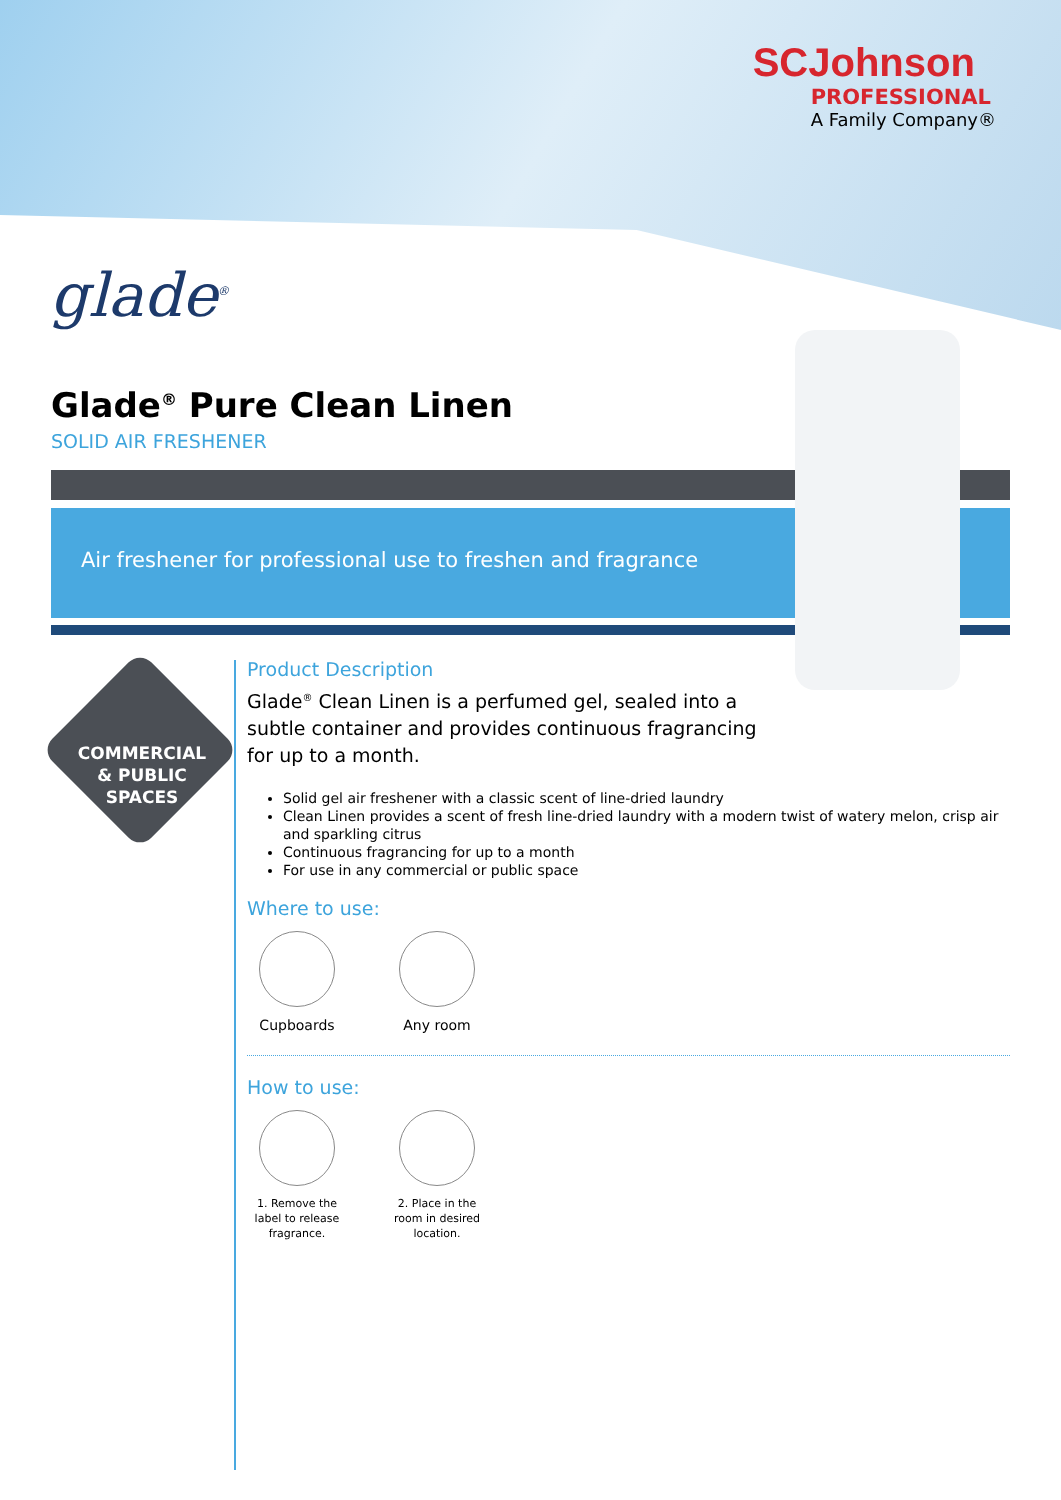SCJohnson
PROFESSIONAL
A Family Company®
glade<sup>®</sup>
Glade<sup>®</sup> Pure Clean Linen
SOLID AIR FRESHENER
Air freshener for professional use to freshen and fragrance
COMMERCIAL
& PUBLIC
SPACES
Product Description
Glade<sup>®</sup> Clean Linen is a perfumed gel, sealed into a subtle container and provides continuous fragrancing for up to a month.
Solid gel air freshener with a classic scent of line-dried laundry
Clean Linen provides a scent of fresh line-dried laundry with a modern twist of watery melon, crisp air and sparkling citrus
Continuous fragrancing for up to a month
For use in any commercial or public space
Where to use:
Cupboards Any room
How to use:
1. Remove the label to release fragrance.
2. Place in the room in desired location.